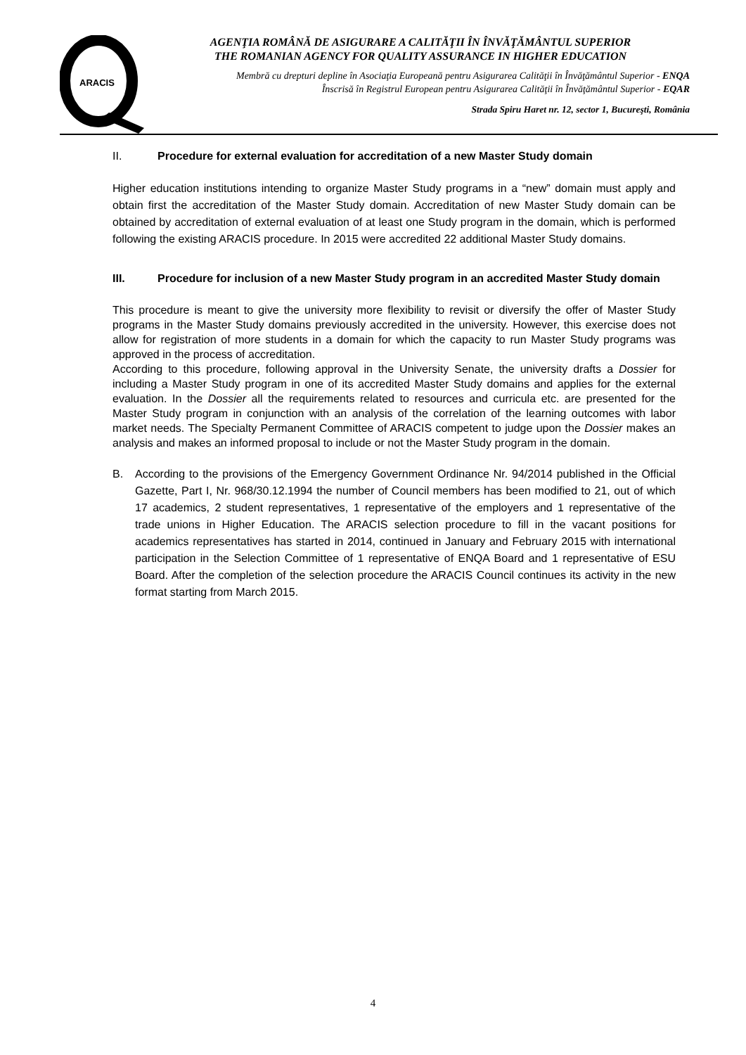ARACIS
AGENŢIA ROMÂNĂ DE ASIGURARE A CALITĂŢII ÎN ÎNVĂŢĂMÂNTUL SUPERIOR
THE ROMANIAN AGENCY FOR QUALITY ASSURANCE IN HIGHER EDUCATION
Membră cu drepturi depline în Asociaţia Europeană pentru Asigurarea Calităţii în Învăţământul Superior - ENQA
Înscrisă în Registrul European pentru Asigurarea Calităţii în Învăţământul Superior - EQAR
Strada Spiru Haret nr. 12, sector 1, Bucureşti, România
II. Procedure for external evaluation for accreditation of a new Master Study domain
Higher education institutions intending to organize Master Study programs in a “new” domain must apply and obtain first the accreditation of the Master Study domain. Accreditation of new Master Study domain can be obtained by accreditation of external evaluation of at least one Study program in the domain, which is performed following the existing ARACIS procedure. In 2015 were accredited 22 additional Master Study domains.
III. Procedure for inclusion of a new Master Study program in an accredited Master Study domain
This procedure is meant to give the university more flexibility to revisit or diversify the offer of Master Study programs in the Master Study domains previously accredited in the university. However, this exercise does not allow for registration of more students in a domain for which the capacity to run Master Study programs was approved in the process of accreditation.
According to this procedure, following approval in the University Senate, the university drafts a Dossier for including a Master Study program in one of its accredited Master Study domains and applies for the external evaluation. In the Dossier all the requirements related to resources and curricula etc. are presented for the Master Study program in conjunction with an analysis of the correlation of the learning outcomes with labor market needs. The Specialty Permanent Committee of ARACIS competent to judge upon the Dossier makes an analysis and makes an informed proposal to include or not the Master Study program in the domain.
B. According to the provisions of the Emergency Government Ordinance Nr. 94/2014 published in the Official Gazette, Part I, Nr. 968/30.12.1994 the number of Council members has been modified to 21, out of which 17 academics, 2 student representatives, 1 representative of the employers and 1 representative of the trade unions in Higher Education. The ARACIS selection procedure to fill in the vacant positions for academics representatives has started in 2014, continued in January and February 2015 with international participation in the Selection Committee of 1 representative of ENQA Board and 1 representative of ESU Board. After the completion of the selection procedure the ARACIS Council continues its activity in the new format starting from March 2015.
4